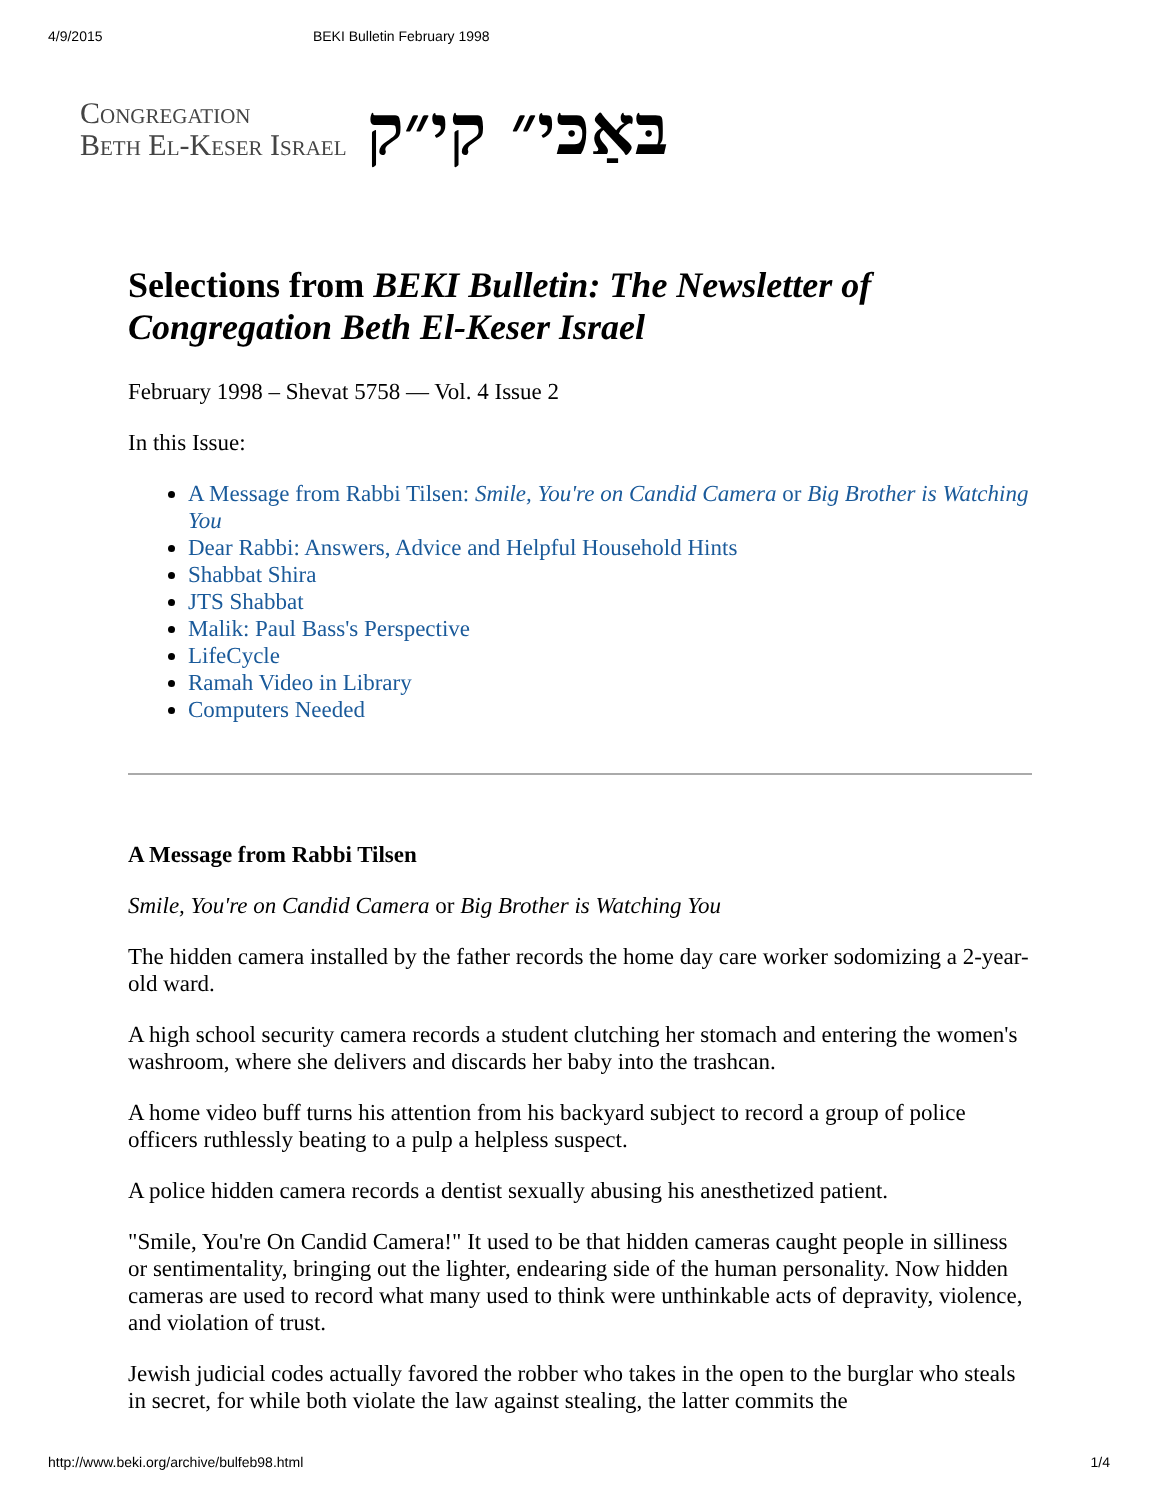4/9/2015 BEKI Bulletin February 1998
Congregation
Beth El-Keser Israel
בּאַכּי״ קי״ק
Selections from BEKI Bulletin: The Newsletter of Congregation Beth El-Keser Israel
February 1998 – Shevat 5758 — Vol. 4 Issue 2
In this Issue:
A Message from Rabbi Tilsen: Smile, You're on Candid Camera or Big Brother is Watching You
Dear Rabbi: Answers, Advice and Helpful Household Hints
Shabbat Shira
JTS Shabbat
Malik: Paul Bass's Perspective
LifeCycle
Ramah Video in Library
Computers Needed
A Message from Rabbi Tilsen
Smile, You're on Candid Camera or Big Brother is Watching You
The hidden camera installed by the father records the home day care worker sodomizing a 2-year-old ward.
A high school security camera records a student clutching her stomach and entering the women's washroom, where she delivers and discards her baby into the trashcan.
A home video buff turns his attention from his backyard subject to record a group of police officers ruthlessly beating to a pulp a helpless suspect.
A police hidden camera records a dentist sexually abusing his anesthetized patient.
"Smile, You're On Candid Camera!" It used to be that hidden cameras caught people in silliness or sentimentality, bringing out the lighter, endearing side of the human personality. Now hidden cameras are used to record what many used to think were unthinkable acts of depravity, violence, and violation of trust.
Jewish judicial codes actually favored the robber who takes in the open to the burglar who steals in secret, for while both violate the law against stealing, the latter commits the
http://www.beki.org/archive/bulfeb98.html 1/4